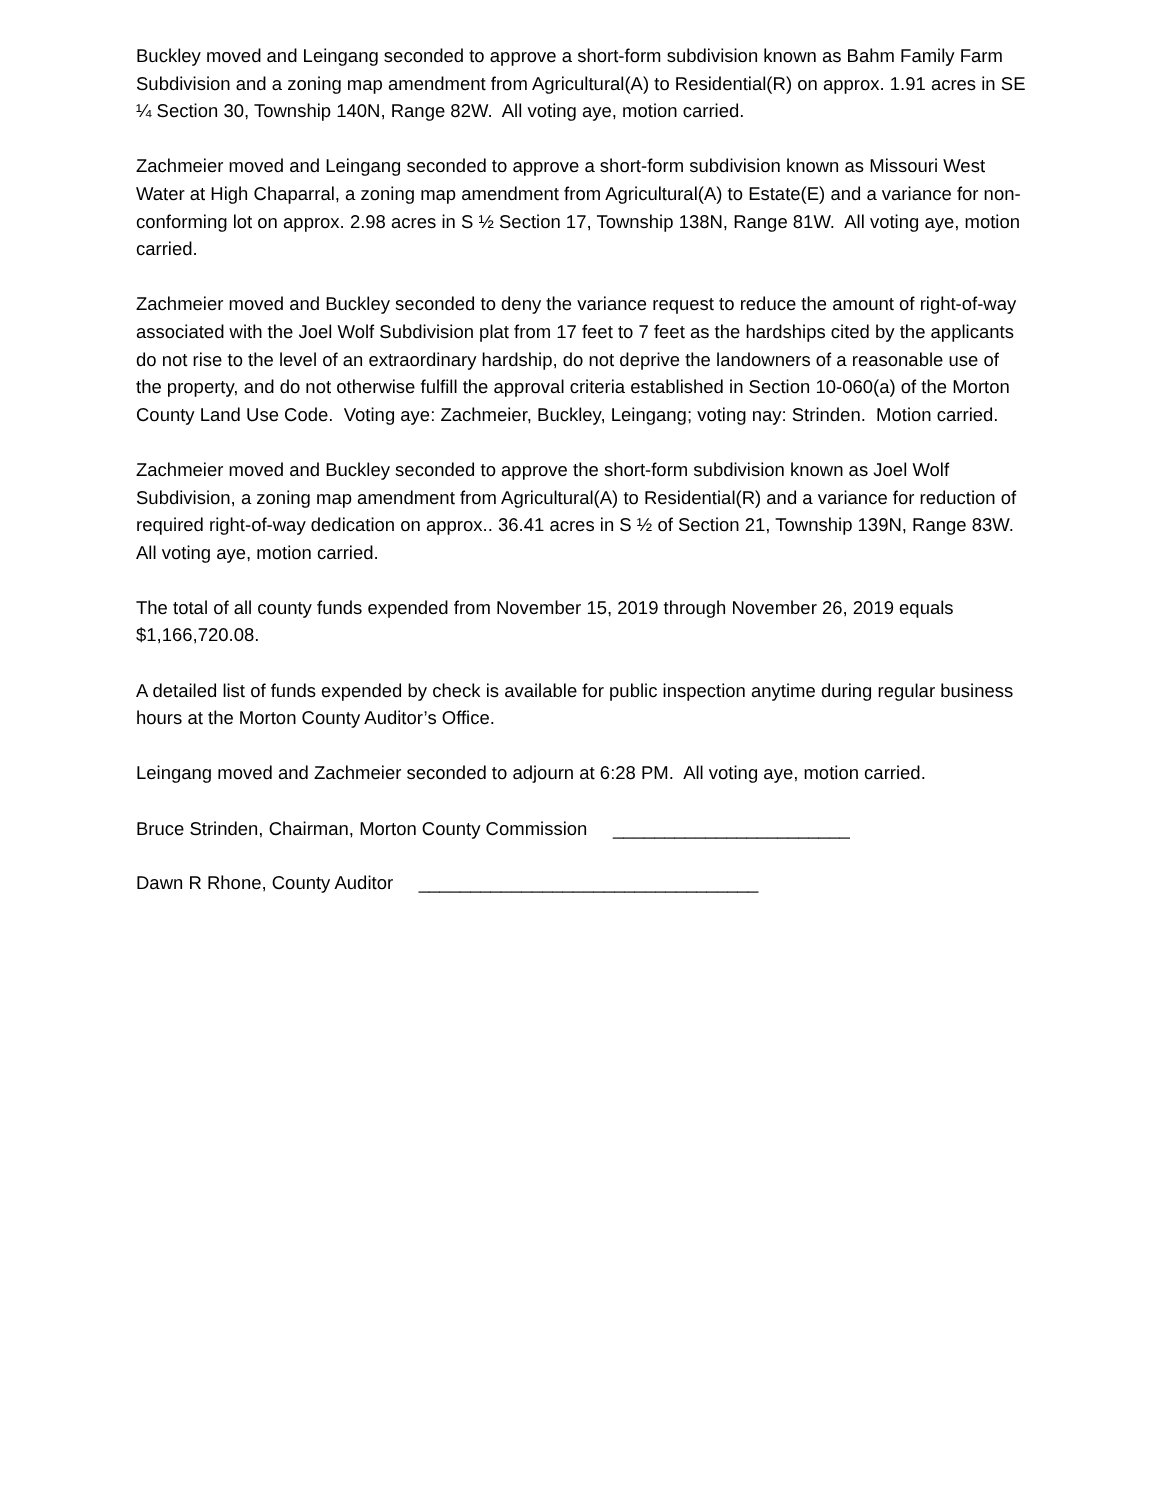Buckley moved and Leingang seconded to approve a short-form subdivision known as Bahm Family Farm Subdivision and a zoning map amendment from Agricultural(A) to Residential(R) on approx. 1.91 acres in SE ¼ Section 30, Township 140N, Range 82W. All voting aye, motion carried.
Zachmeier moved and Leingang seconded to approve a short-form subdivision known as Missouri West Water at High Chaparral, a zoning map amendment from Agricultural(A) to Estate(E) and a variance for non-conforming lot on approx. 2.98 acres in S ½ Section 17, Township 138N, Range 81W. All voting aye, motion carried.
Zachmeier moved and Buckley seconded to deny the variance request to reduce the amount of right-of-way associated with the Joel Wolf Subdivision plat from 17 feet to 7 feet as the hardships cited by the applicants do not rise to the level of an extraordinary hardship, do not deprive the landowners of a reasonable use of the property, and do not otherwise fulfill the approval criteria established in Section 10-060(a) of the Morton County Land Use Code. Voting aye: Zachmeier, Buckley, Leingang; voting nay: Strinden. Motion carried.
Zachmeier moved and Buckley seconded to approve the short-form subdivision known as Joel Wolf Subdivision, a zoning map amendment from Agricultural(A) to Residential(R) and a variance for reduction of required right-of-way dedication on approx.. 36.41 acres in S ½ of Section 21, Township 139N, Range 83W. All voting aye, motion carried.
The total of all county funds expended from November 15, 2019 through November 26, 2019 equals $1,166,720.08.
A detailed list of funds expended by check is available for public inspection anytime during regular business hours at the Morton County Auditor’s Office.
Leingang moved and Zachmeier seconded to adjourn at 6:28 PM. All voting aye, motion carried.
Bruce Strinden, Chairman, Morton County Commission _______________________
Dawn R Rhone, County Auditor _________________________________